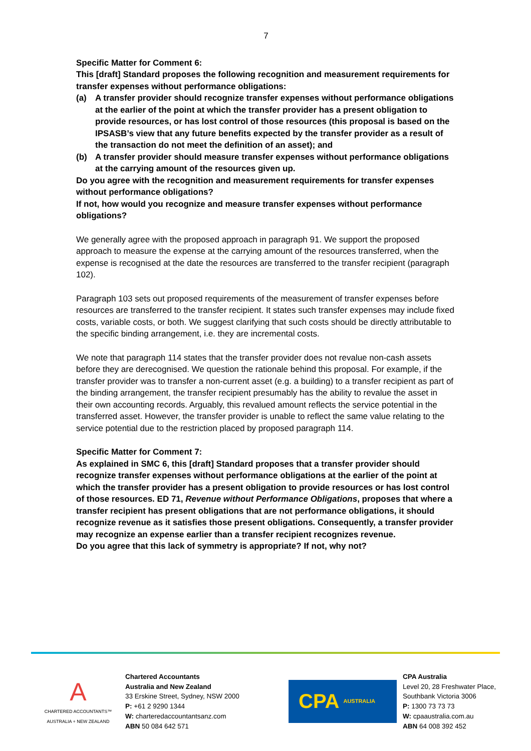7
Specific Matter for Comment 6:
This [draft] Standard proposes the following recognition and measurement requirements for transfer expenses without performance obligations:
(a) A transfer provider should recognize transfer expenses without performance obligations at the earlier of the point at which the transfer provider has a present obligation to provide resources, or has lost control of those resources (this proposal is based on the IPSASB’s view that any future benefits expected by the transfer provider as a result of the transaction do not meet the definition of an asset); and
(b) A transfer provider should measure transfer expenses without performance obligations at the carrying amount of the resources given up.
Do you agree with the recognition and measurement requirements for transfer expenses without performance obligations?
If not, how would you recognize and measure transfer expenses without performance obligations?
We generally agree with the proposed approach in paragraph 91. We support the proposed approach to measure the expense at the carrying amount of the resources transferred, when the expense is recognised at the date the resources are transferred to the transfer recipient (paragraph 102).
Paragraph 103 sets out proposed requirements of the measurement of transfer expenses before resources are transferred to the transfer recipient. It states such transfer expenses may include fixed costs, variable costs, or both. We suggest clarifying that such costs should be directly attributable to the specific binding arrangement, i.e. they are incremental costs.
We note that paragraph 114 states that the transfer provider does not revalue non-cash assets before they are derecognised. We question the rationale behind this proposal. For example, if the transfer provider was to transfer a non-current asset (e.g. a building) to a transfer recipient as part of the binding arrangement, the transfer recipient presumably has the ability to revalue the asset in their own accounting records. Arguably, this revalued amount reflects the service potential in the transferred asset. However, the transfer provider is unable to reflect the same value relating to the service potential due to the restriction placed by proposed paragraph 114.
Specific Matter for Comment 7:
As explained in SMC 6, this [draft] Standard proposes that a transfer provider should recognize transfer expenses without performance obligations at the earlier of the point at which the transfer provider has a present obligation to provide resources or has lost control of those resources. ED 71, Revenue without Performance Obligations, proposes that where a transfer recipient has present obligations that are not performance obligations, it should recognize revenue as it satisfies those present obligations. Consequently, a transfer provider may recognize an expense earlier than a transfer recipient recognizes revenue.
Do you agree that this lack of symmetry is appropriate? If not, why not?
A
CHARTERED ACCOUNTANTS™
AUSTRALIA + NEW ZEALAND
Chartered Accountants
Australia and New Zealand
33 Erskine Street, Sydney, NSW 2000
P: +61 2 9290 1344
W: charteredaccountantsanz.com
ABN 50 084 642 571
CPA AUSTRALIA
CPA Australia
Level 20, 28 Freshwater Place,
Southbank Victoria 3006
P: 1300 73 73 73
W: cpaaustralia.com.au
ABN 64 008 392 452